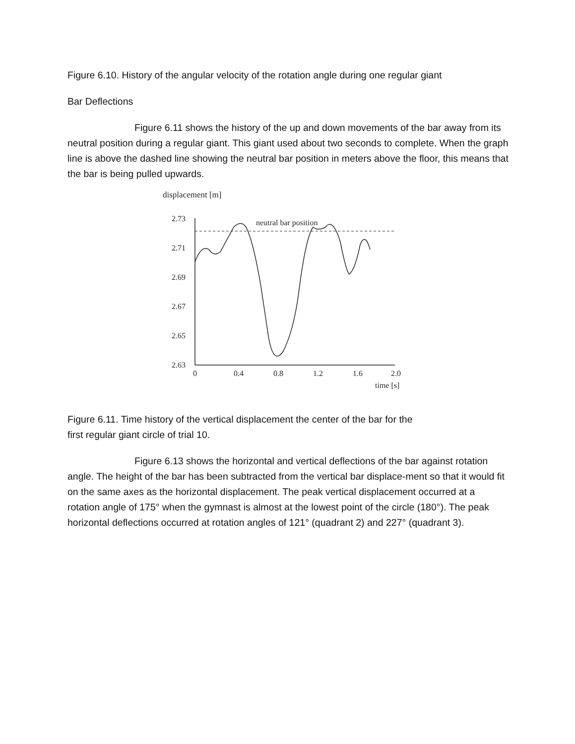Figure 6.10. History of the angular velocity of the rotation angle during one regular giant
Bar Deflections
Figure 6.11 shows the history of the up and down movements of the bar away from its neutral position during a regular giant. This giant used about two seconds to complete. When the graph line is above the dashed line showing the neutral bar position in meters above the floor, this means that the bar is being pulled upwards.
displacement [m]
2.73
2.71
2.69
2.67
2.65
2.63
neutral bar position
0
0.4
0.8
1.2
1.6
2.0
time [s]
Figure 6.11. Time history of the vertical displacement the center of the bar for the
first regular giant circle of trial 10.
Figure 6.13 shows the horizontal and vertical deflections of the bar against rotation angle. The height of the bar has been subtracted from the vertical bar displace-ment so that it would fit on the same axes as the horizontal displacement. The peak vertical displacement occurred at a rotation angle of 175° when the gymnast is almost at the lowest point of the circle (180°). The peak horizontal deflections occurred at rotation angles of 121° (quadrant 2) and 227° (quadrant 3).